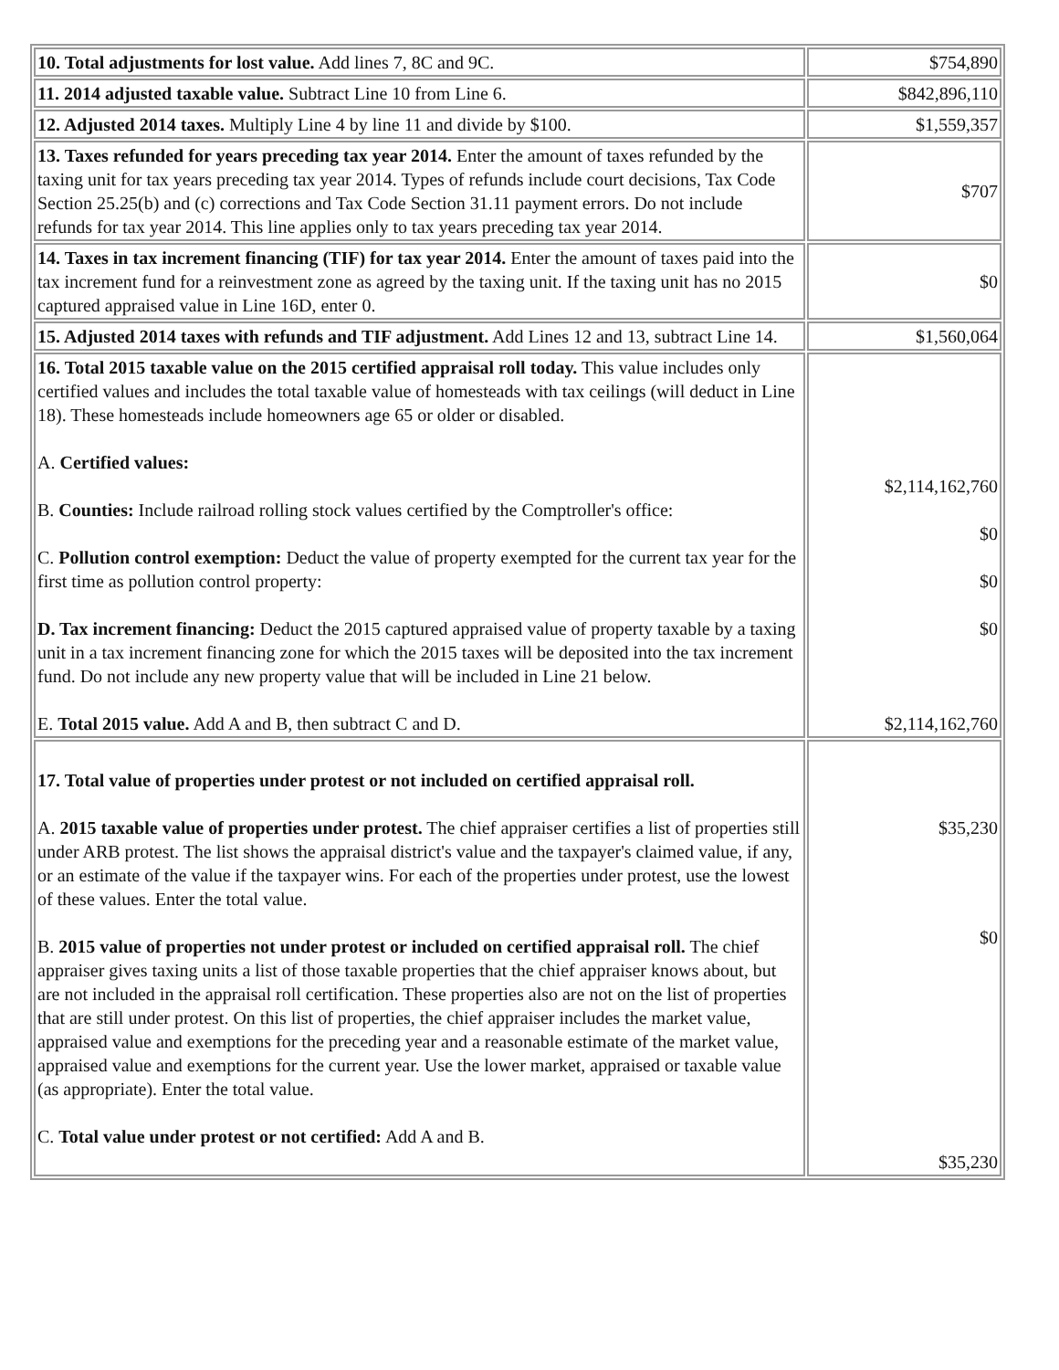| 10. Total adjustments for lost value. Add lines 7, 8C and 9C. | $754,890 |
| 11. 2014 adjusted taxable value. Subtract Line 10 from Line 6. | $842,896,110 |
| 12. Adjusted 2014 taxes. Multiply Line 4 by line 11 and divide by $100. | $1,559,357 |
| 13. Taxes refunded for years preceding tax year 2014. Enter the amount of taxes refunded by the taxing unit for tax years preceding tax year 2014. Types of refunds include court decisions, Tax Code Section 25.25(b) and (c) corrections and Tax Code Section 31.11 payment errors. Do not include refunds for tax year 2014. This line applies only to tax years preceding tax year 2014. | $707 |
| 14. Taxes in tax increment financing (TIF) for tax year 2014. Enter the amount of taxes paid into the tax increment fund for a reinvestment zone as agreed by the taxing unit. If the taxing unit has no 2015 captured appraised value in Line 16D, enter 0. | $0 |
| 15. Adjusted 2014 taxes with refunds and TIF adjustment. Add Lines 12 and 13, subtract Line 14. | $1,560,064 |
| 16. Total 2015 taxable value on the 2015 certified appraisal roll today. This value includes only certified values and includes the total taxable value of homesteads with tax ceilings (will deduct in Line 18). These homesteads include homeowners age 65 or older or disabled. A. Certified values: B. Counties: Include railroad rolling stock values certified by the Comptroller's office: C. Pollution control exemption: Deduct the value of property exempted for the current tax year for the first time as pollution control property: D. Tax increment financing: Deduct the 2015 captured appraised value of property taxable by a taxing unit in a tax increment financing zone for which the 2015 taxes will be deposited into the tax increment fund. Do not include any new property value that will be included in Line 21 below. E. Total 2015 value. Add A and B, then subtract C and D. | $2,114,162,760 $0 $0 $0 $2,114,162,760 |
| 17. Total value of properties under protest or not included on certified appraisal roll. A. 2015 taxable value of properties under protest. The chief appraiser certifies a list of properties still under ARB protest. The list shows the appraisal district's value and the taxpayer's claimed value, if any, or an estimate of the value if the taxpayer wins. For each of the properties under protest, use the lowest of these values. Enter the total value. B. 2015 value of properties not under protest or included on certified appraisal roll. The chief appraiser gives taxing units a list of those taxable properties that the chief appraiser knows about, but are not included in the appraisal roll certification. These properties also are not on the list of properties that are still under protest. On this list of properties, the chief appraiser includes the market value, appraised value and exemptions for the preceding year and a reasonable estimate of the market value, appraised value and exemptions for the current year. Use the lower market, appraised or taxable value (as appropriate). Enter the total value. C. Total value under protest or not certified: Add A and B. | $35,230 $0 $35,230 |